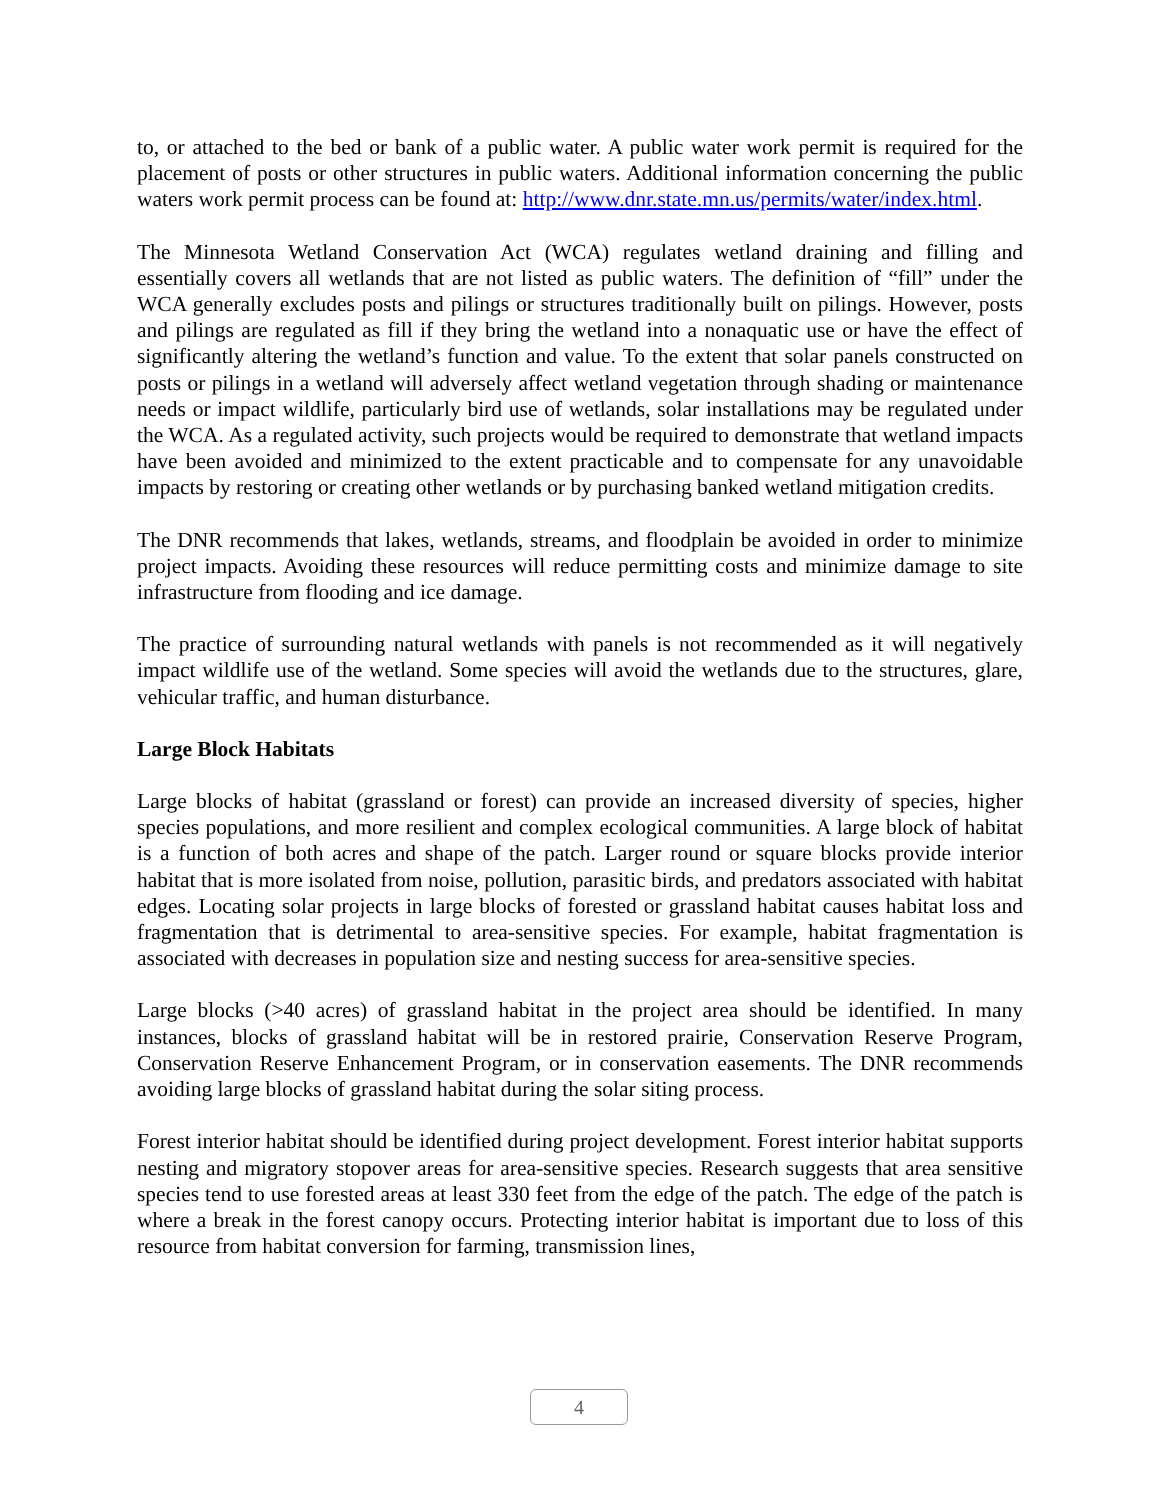to, or attached to the bed or bank of a public water. A public water work permit is required for the placement of posts or other structures in public waters. Additional information concerning the public waters work permit process can be found at: http://www.dnr.state.mn.us/permits/water/index.html.
The Minnesota Wetland Conservation Act (WCA) regulates wetland draining and filling and essentially covers all wetlands that are not listed as public waters. The definition of “fill” under the WCA generally excludes posts and pilings or structures traditionally built on pilings. However, posts and pilings are regulated as fill if they bring the wetland into a nonaquatic use or have the effect of significantly altering the wetland’s function and value. To the extent that solar panels constructed on posts or pilings in a wetland will adversely affect wetland vegetation through shading or maintenance needs or impact wildlife, particularly bird use of wetlands, solar installations may be regulated under the WCA. As a regulated activity, such projects would be required to demonstrate that wetland impacts have been avoided and minimized to the extent practicable and to compensate for any unavoidable impacts by restoring or creating other wetlands or by purchasing banked wetland mitigation credits.
The DNR recommends that lakes, wetlands, streams, and floodplain be avoided in order to minimize project impacts. Avoiding these resources will reduce permitting costs and minimize damage to site infrastructure from flooding and ice damage.
The practice of surrounding natural wetlands with panels is not recommended as it will negatively impact wildlife use of the wetland. Some species will avoid the wetlands due to the structures, glare, vehicular traffic, and human disturbance.
Large Block Habitats
Large blocks of habitat (grassland or forest) can provide an increased diversity of species, higher species populations, and more resilient and complex ecological communities. A large block of habitat is a function of both acres and shape of the patch. Larger round or square blocks provide interior habitat that is more isolated from noise, pollution, parasitic birds, and predators associated with habitat edges. Locating solar projects in large blocks of forested or grassland habitat causes habitat loss and fragmentation that is detrimental to area-sensitive species. For example, habitat fragmentation is associated with decreases in population size and nesting success for area-sensitive species.
Large blocks (>40 acres) of grassland habitat in the project area should be identified. In many instances, blocks of grassland habitat will be in restored prairie, Conservation Reserve Program, Conservation Reserve Enhancement Program, or in conservation easements. The DNR recommends avoiding large blocks of grassland habitat during the solar siting process.
Forest interior habitat should be identified during project development. Forest interior habitat supports nesting and migratory stopover areas for area-sensitive species. Research suggests that area sensitive species tend to use forested areas at least 330 feet from the edge of the patch. The edge of the patch is where a break in the forest canopy occurs. Protecting interior habitat is important due to loss of this resource from habitat conversion for farming, transmission lines,
4